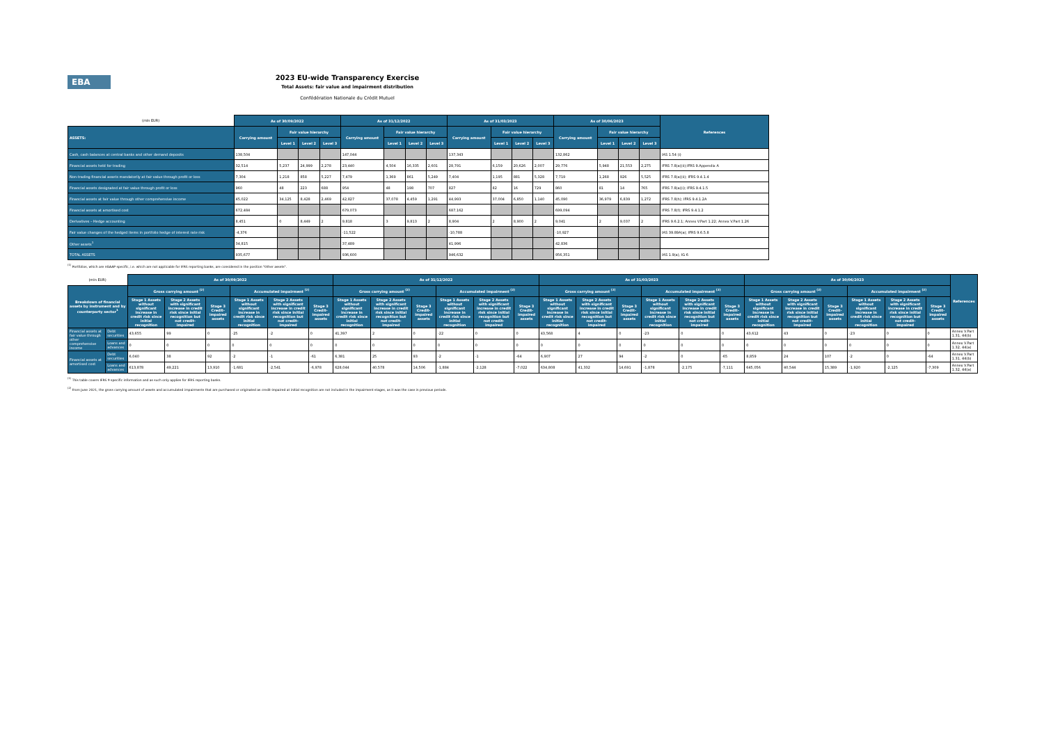EBA
2023 EU-wide Transparency Exercise
Total Assets: fair value and impairment distribution
Confédération Nationale du Crédit Mutuel
| (mln EUR) | As of 30/09/2022 | | | | As of 31/12/2022 | | | | As of 31/03/2023 | | | | As of 30/06/2023 | | | | References |
| ASSETS: | Carrying amount | Fair value hierarchy | | | Carrying amount | Fair value hierarchy | | | Carrying amount | Fair value hierarchy | | | Carrying amount | Fair value hierarchy | | | |
| | | Level 1 | Level 2 | Level 3 | | Level 1 | Level 2 | Level 3 | | Level 1 | Level 2 | Level 3 | | Level 1 | Level 2 | Level 3 | |
| Cash, cash balances at central banks and other demand deposits | 138,504 | | | | 147,044 | | | | 137,343 | | | | 132,862 | | | | IAS 1.54 (i) |
| Financial assets held for trading | 32,514 | 5,237 | 24,999 | 2,278 | 23,440 | 4,504 | 16,335 | 2,601 | 28,791 | 6,159 | 20,626 | 2,007 | 29,776 | 5,948 | 21,553 | 2,275 | IFRS 7.8(a)(ii);IFRS 9.Appendix A |
| Non-trading financial assets mandatorily at fair value through profit or loss | 7,304 | 1,218 | 858 | 5,227 | 7,479 | 1,369 | 861 | 5,249 | 7,404 | 1,195 | 881 | 5,328 | 7,719 | 1,268 | 926 | 5,525 | IFRS 7.8(a)(ii); IFRS 9.4.1.4 |
| Financial assets designated at fair value through profit or loss | 960 | 48 | 223 | 688 | 954 | 48 | 198 | 707 | 827 | 82 | 16 | 729 | 860 | 81 | 14 | 765 | IFRS 7.8(a)(i); IFRS 9.4.1.5 |
| Financial assets at fair value through other comprehensive income | 45,022 | 34,125 | 8,428 | 2,469 | 42,827 | 37,078 | 4,459 | 1,291 | 44,993 | 37,004 | 6,850 | 1,140 | 45,090 | 36,979 | 6,839 | 1,272 | IFRS 7.8(h); IFRS 9.4.1.2A |
| Financial assets at amortised cost | 672,484 | | | | 679,073 | | | | 687,162 | | | | 699,094 | | | | IFRS 7.8(f); IFRS 9.4.1.2 |
| Derivatives – Hedge accounting | 8,451 | 0 | 8,449 | 2 | 9,818 | 3 | 9,813 | 2 | 8,904 | 2 | 8,900 | 2 | 9,041 | 2 | 9,037 | 2 | IFRS 9.6.2.1; Annex V.Part 1.22; Annex V.Part 1.26 |
| Fair value changes of the hedged items in portfolio hedge of interest rate risk | -4,376 | | | | -11,522 | | | | -10,788 | | | | -10,927 | | | | IAS 39.89A(a); IFRS 9.6.5.8 |
| Other assets<sup>1</sup> | 34,815 | | | | 37,489 | | | | 41,996 | | | | 42,836 | | | | |
| TOTAL ASSETS | 935,677 | | | | 936,600 | | | | 946,632 | | | | 956,351 | | | | IAS 1.9(a), IG 6 |
<sup>(1)</sup> Portfolios, which are nGAAP specific, i.e. which are not applicable for IFRS reporting banks, are considered in the position "Other assets".
| (mln EUR) | | As of 30/09/2022 | | | | | | As of 31/12/2022 | | | | | | As of 31/03/2023 | | | | | | As of 30/06/2023 | | | | | | References |
| Breakdown of financial assets by instrument and by counterparty sector<sup>1</sup> | | Gross carrying amount <sup>(2)</sup> | | | Accumulated impairment <sup>(2)</sup> | | | Gross carrying amount <sup>(2)</sup> | | | Accumulated impairment <sup>(2)</sup> | | | Gross carrying amount <sup>(2)</sup> | | | Accumulated impairment <sup>(2)</sup> | | | Gross carrying amount <sup>(2)</sup> | | | Accumulated impairment <sup>(2)</sup> | | | |
| | | Stage 1 Assets without significant increase in credit risk since initial recognition | Stage 2 Assets with significant increase in credit risk since initial recognition but not credit-impaired | Stage 3 Credit-impaired assets | Stage 1 Assets without significant increase in credit risk since initial recognition | Stage 2 Assets with significant increase in credit risk since initial recognition but not credit-impaired | Stage 3 Credit-impaired assets | Stage 1 Assets without significant increase in credit risk since initial recognition | Stage 2 Assets with significant increase in credit risk since initial recognition but not credit-impaired | Stage 3 Credit-impaired assets | Stage 1 Assets without significant increase in credit risk since initial recognition | Stage 2 Assets with significant increase in credit risk since initial recognition but not credit-impaired | Stage 3 Credit-impaired assets | Stage 1 Assets without significant increase in credit risk since initial recognition | Stage 2 Assets with significant increase in credit risk since initial recognition but not credit-impaired | Stage 3 Credit-impaired assets | Stage 1 Assets without significant increase in credit risk since initial recognition | Stage 2 Assets with significant increase in credit risk since initial recognition but not credit-impaired | Stage 3 Credit-impaired assets | Stage 1 Assets without significant increase in credit risk since initial recognition | Stage 2 Assets with significant increase in credit risk since initial recognition but not credit-impaired | Stage 3 Credit-impaired assets | Stage 1 Assets without significant increase in credit risk since initial recognition | Stage 2 Assets with significant increase in credit risk since initial recognition but not credit-impaired | Stage 3 Credit-impaired assets | |
| Financial assets at fair value through other comprehensive income | Debt securities | 43,655 | 99 | 0 | -25 | -2 | 0 | 41,397 | 2 | 0 | -22 | 0 | 0 | 43,568 | 4 | 0 | -23 | 0 | 0 | 43,612 | 43 | 0 | -23 | 0 | 0 | Annex V.Part 1.31, 44(b) |
| | Loans and advances | 0 | 0 | 0 | 0 | 0 | 0 | 0 | 0 | 0 | 0 | 0 | 0 | 0 | 0 | 0 | 0 | 0 | 0 | 0 | 0 | 0 | 0 | 0 | 0 | Annex V.Part 1.32, 44(a) |
| Financial assets at amortised cost | Debt securities | 6,040 | 38 | 92 | -2 | -1 | -61 | 6,381 | 25 | 93 | -2 | -1 | -64 | 6,907 | 27 | 94 | -2 | 0 | -65 | 8,859 | 24 | 107 | -2 | 0 | -64 | Annex V.Part 1.31, 44(b) |
| | Loans and advances | 613,878 | 49,221 | 13,910 | -1,681 | -2,541 | -6,978 | 628,044 | 40,578 | 14,506 | -1,884 | -2,128 | -7,022 | 634,808 | 41,332 | 14,691 | -1,878 | -2,175 | -7,111 | 645,056 | 40,544 | 15,389 | -1,920 | -2,125 | -7,309 | Annex V.Part 1.32, 44(a) |
<sup>(1)</sup> This table covers IFRS 9 specific information and as such only applies for IFRS reporting banks.
<sup>(2)</sup> From June 2021, the gross carrying amount of assets and accumulated impairments that are purchased or originated as credit-impaired at initial recognition are not included in the impairment stages, as it was the case in previous periods.